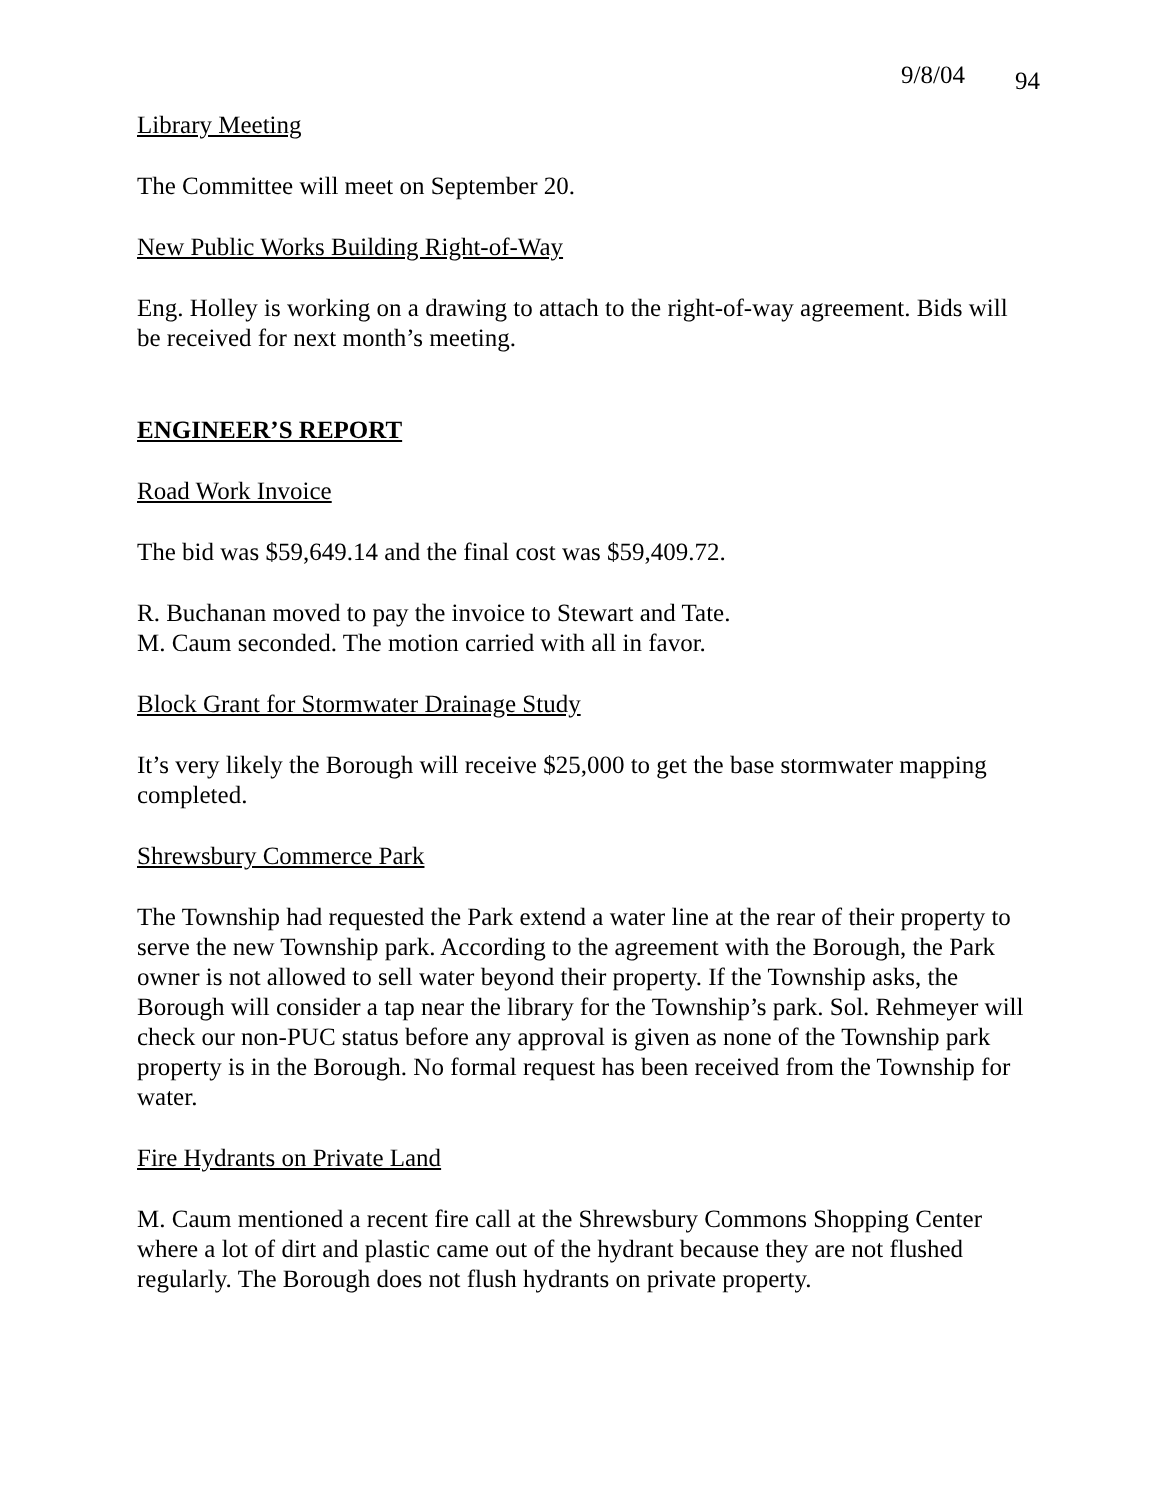9/8/04 94
Library Meeting
The Committee will meet on September 20.
New Public Works Building Right-of-Way
Eng. Holley is working on a drawing to attach to the right-of-way agreement. Bids will be received for next month’s meeting.
ENGINEER’S REPORT
Road Work Invoice
The bid was $59,649.14 and the final cost was $59,409.72.
R. Buchanan moved to pay the invoice to Stewart and Tate.
M. Caum seconded. The motion carried with all in favor.
Block Grant for Stormwater Drainage Study
It’s very likely the Borough will receive $25,000 to get the base stormwater mapping completed.
Shrewsbury Commerce Park
The Township had requested the Park extend a water line at the rear of their property to serve the new Township park. According to the agreement with the Borough, the Park owner is not allowed to sell water beyond their property. If the Township asks, the Borough will consider a tap near the library for the Township’s park. Sol. Rehmeyer will check our non-PUC status before any approval is given as none of the Township park property is in the Borough. No formal request has been received from the Township for water.
Fire Hydrants on Private Land
M. Caum mentioned a recent fire call at the Shrewsbury Commons Shopping Center where a lot of dirt and plastic came out of the hydrant because they are not flushed regularly. The Borough does not flush hydrants on private property.